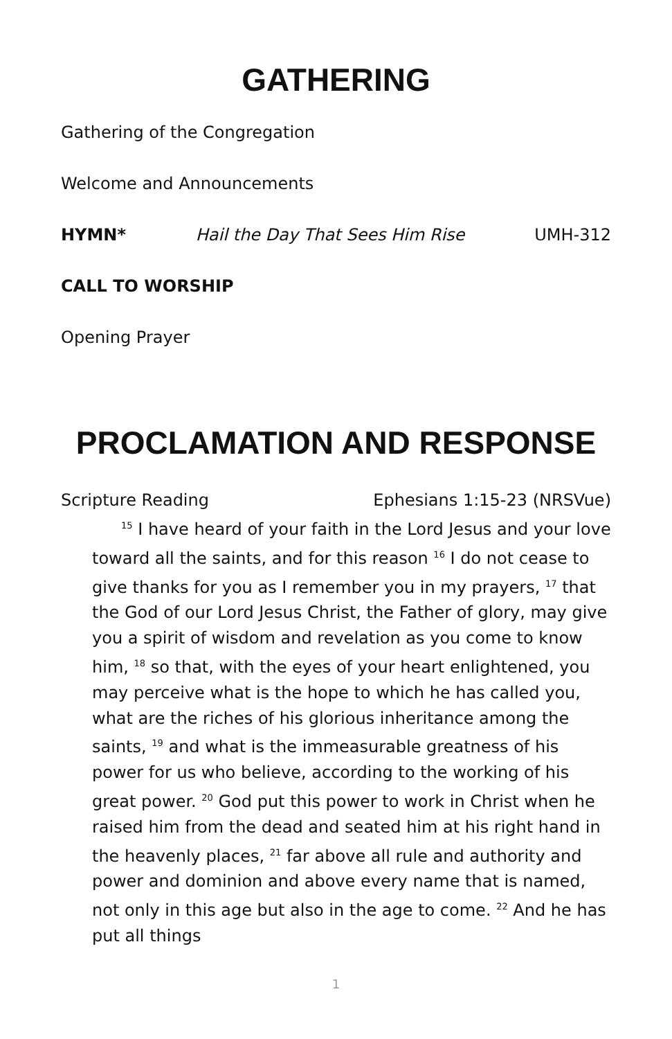GATHERING
Gathering of the Congregation
Welcome and Announcements
HYMN* Hail the Day That Sees Him Rise UMH-312
CALL TO WORSHIP
Opening Prayer
PROCLAMATION AND RESPONSE
Scripture Reading Ephesians 1:15-23 (NRSVue)
<sup>15</sup> I have heard of your faith in the Lord Jesus and your love toward all the saints, and for this reason <sup>16</sup> I do not cease to give thanks for you as I remember you in my prayers, <sup>17</sup> that the God of our Lord Jesus Christ, the Father of glory, may give you a spirit of wisdom and revelation as you come to know him, <sup>18</sup> so that, with the eyes of your heart enlightened, you may perceive what is the hope to which he has called you, what are the riches of his glorious inheritance among the saints, <sup>19</sup> and what is the immeasurable greatness of his power for us who believe, according to the working of his great power. <sup>20</sup> God put this power to work in Christ when he raised him from the dead and seated him at his right hand in the heavenly places, <sup>21</sup> far above all rule and authority and power and dominion and above every name that is named, not only in this age but also in the age to come. <sup>22</sup> And he has put all things
1